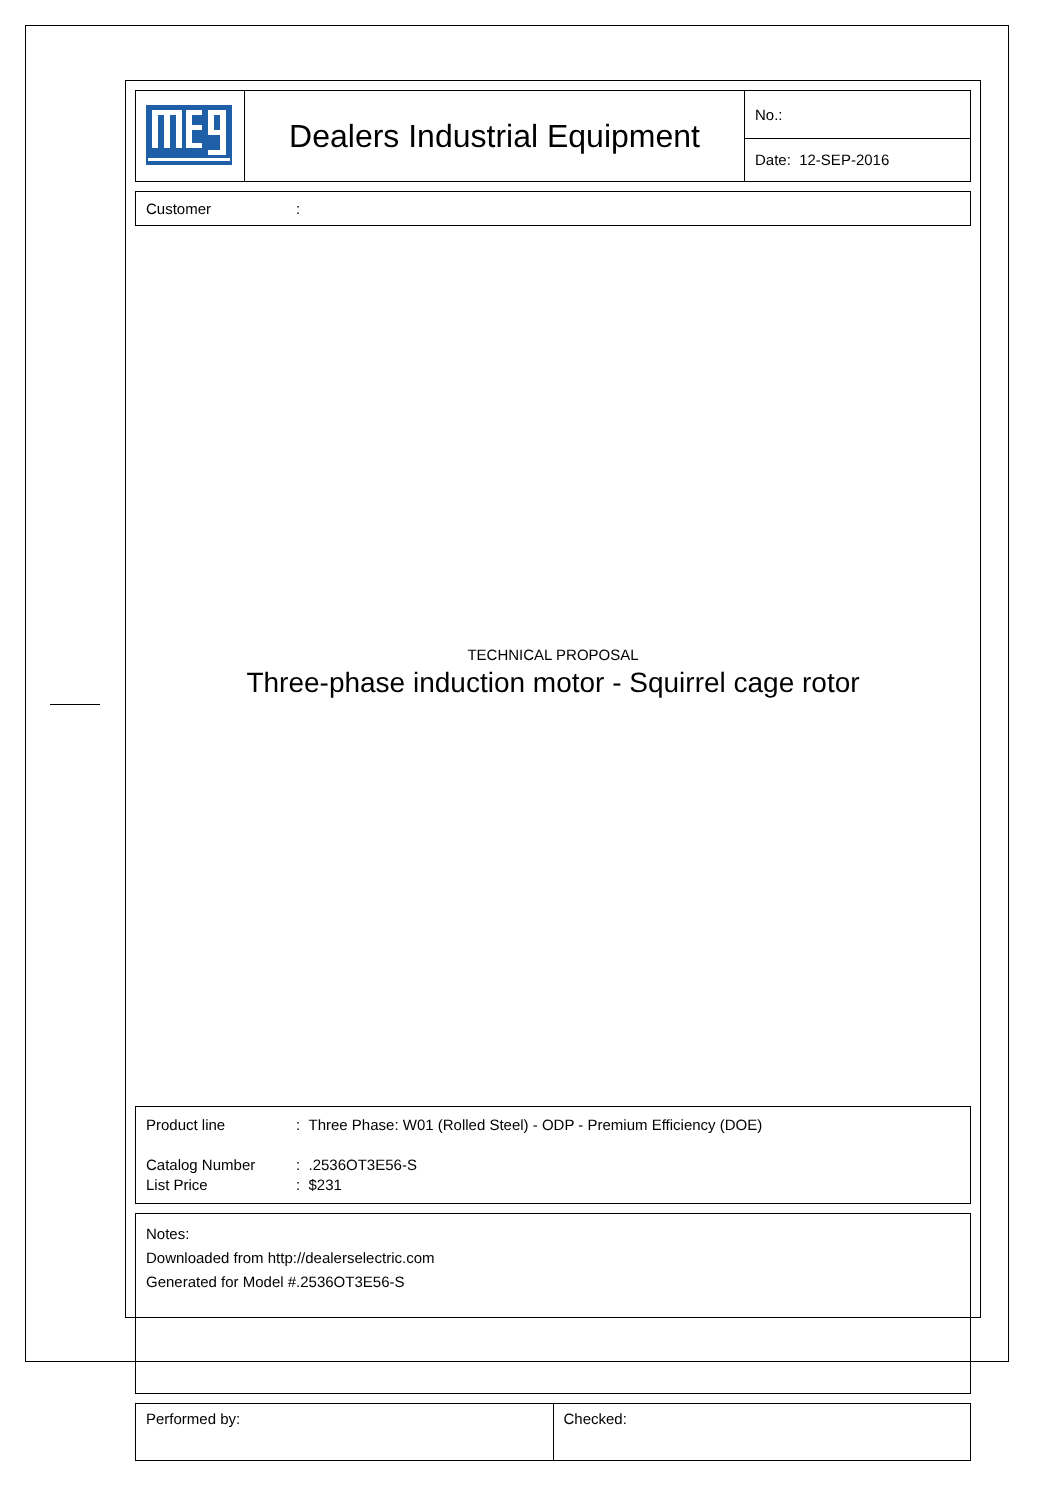| | Dealers Industrial Equipment | No.: |
| | | Date: 12-SEP-2016 |
Customer:
TECHNICAL PROPOSAL
Three-phase induction motor - Squirrel cage rotor
Product line: Three Phase: W01 (Rolled Steel) - ODP - Premium Efficiency (DOE)
Catalog Number: .2536OT3E56-S
List Price: $231
Notes:
Downloaded from http://dealerselectric.com
Generated for Model #.2536OT3E56-S
| Performed by: | Checked: |